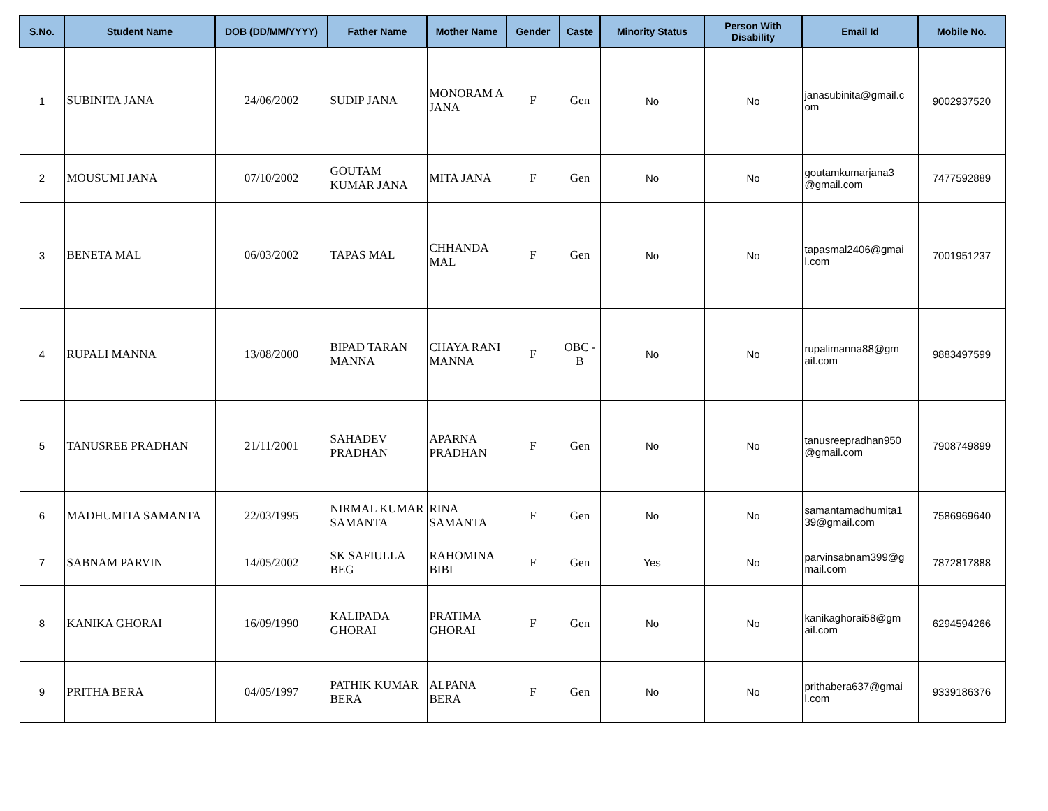| S.No. | Student Name | DOB (DD/MM/YYYY) | Father Name | Mother Name | Gender | Caste | Minority Status | Person With Disability | Email Id | Mobile No. |
| --- | --- | --- | --- | --- | --- | --- | --- | --- | --- | --- |
| 1 | SUBINITA JANA | 24/06/2002 | SUDIP JANA | MONORAM A JANA | F | Gen | No | No | janasubinita@gmail.c om | 9002937520 |
| 2 | MOUSUMI JANA | 07/10/2002 | GOUTAM KUMAR JANA | MITA JANA | F | Gen | No | No | goutamkumarjana3 @gmail.com | 7477592889 |
| 3 | BENETA MAL | 06/03/2002 | TAPAS MAL | CHHANDA MAL | F | Gen | No | No | tapasmal2406@gmai l.com | 7001951237 |
| 4 | RUPALI MANNA | 13/08/2000 | BIPAD TARAN MANNA | CHAYA RANI MANNA | F | OBC - B | No | No | rupalimanna88@gm ail.com | 9883497599 |
| 5 | TANUSREE PRADHAN | 21/11/2001 | SAHADEV PRADHAN | APARNA PRADHAN | F | Gen | No | No | tanusreepradhan950 @gmail.com | 7908749899 |
| 6 | MADHUMITA SAMANTA | 22/03/1995 | NIRMAL KUMAR SAMANTA | RINA SAMANTA | F | Gen | No | No | samantamadhumita1 39@gmail.com | 7586969640 |
| 7 | SABNAM PARVIN | 14/05/2002 | SK SAFIULLA BEG | RAHOMINA BIBI | F | Gen | Yes | No | parvinsabnam399@g mail.com | 7872817888 |
| 8 | KANIKA GHORAI | 16/09/1990 | KALIPADA GHORAI | PRATIMA GHORAI | F | Gen | No | No | kanikaghorai58@gm ail.com | 6294594266 |
| 9 | PRITHA BERA | 04/05/1997 | PATHIK KUMAR BERA | ALPANA BERA | F | Gen | No | No | prithabera637@gmai l.com | 9339186376 |